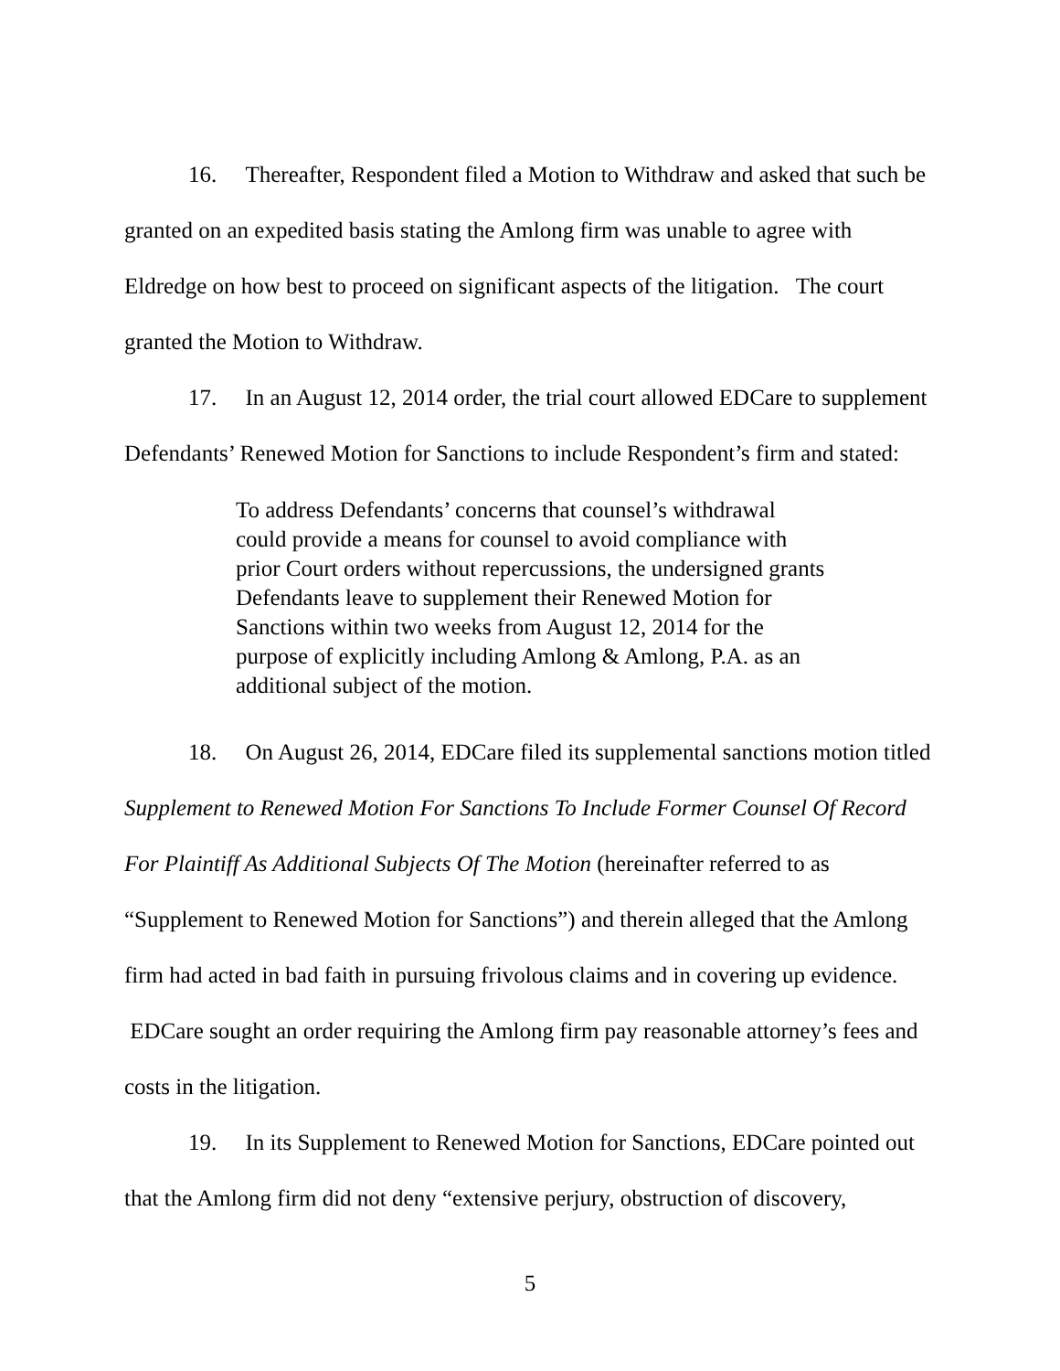16. Thereafter, Respondent filed a Motion to Withdraw and asked that such be granted on an expedited basis stating the Amlong firm was unable to agree with Eldredge on how best to proceed on significant aspects of the litigation. The court granted the Motion to Withdraw.
17. In an August 12, 2014 order, the trial court allowed EDCare to supplement Defendants’ Renewed Motion for Sanctions to include Respondent’s firm and stated:
To address Defendants’ concerns that counsel’s withdrawal could provide a means for counsel to avoid compliance with prior Court orders without repercussions, the undersigned grants Defendants leave to supplement their Renewed Motion for Sanctions within two weeks from August 12, 2014 for the purpose of explicitly including Amlong & Amlong, P.A. as an additional subject of the motion.
18. On August 26, 2014, EDCare filed its supplemental sanctions motion titled Supplement to Renewed Motion For Sanctions To Include Former Counsel Of Record For Plaintiff As Additional Subjects Of The Motion (hereinafter referred to as “Supplement to Renewed Motion for Sanctions”) and therein alleged that the Amlong firm had acted in bad faith in pursuing frivolous claims and in covering up evidence. EDCare sought an order requiring the Amlong firm pay reasonable attorney’s fees and costs in the litigation.
19. In its Supplement to Renewed Motion for Sanctions, EDCare pointed out that the Amlong firm did not deny “extensive perjury, obstruction of discovery,
5